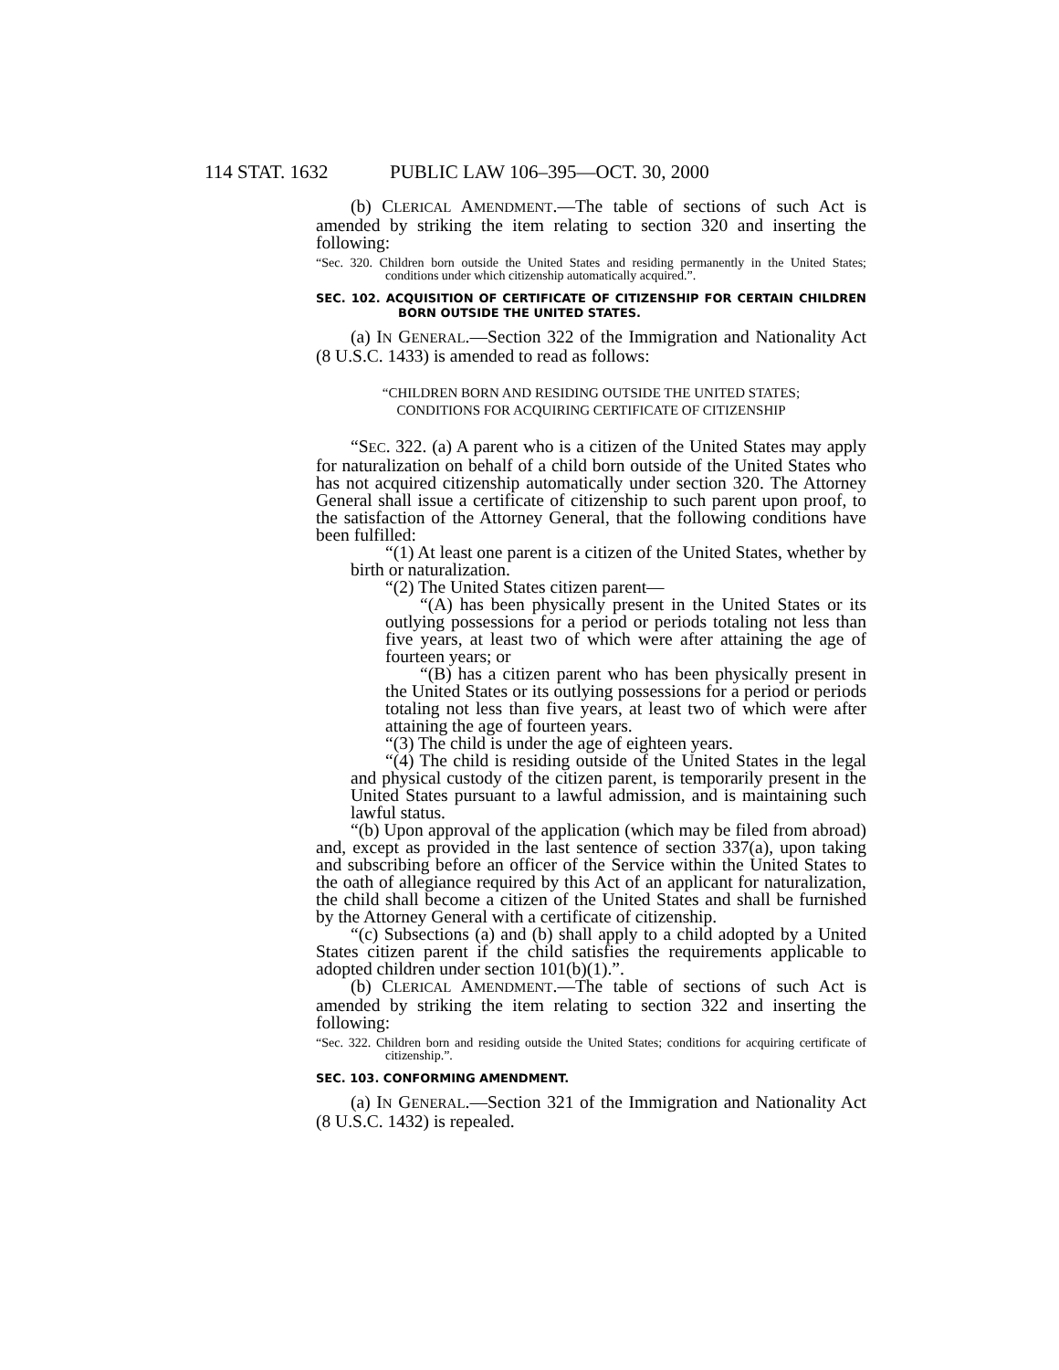114 STAT. 1632 PUBLIC LAW 106–395—OCT. 30, 2000
(b) CLERICAL AMENDMENT.—The table of sections of such Act is amended by striking the item relating to section 320 and inserting the following:
“Sec. 320. Children born outside the United States and residing permanently in the United States; conditions under which citizenship automatically acquired.”.
SEC. 102. ACQUISITION OF CERTIFICATE OF CITIZENSHIP FOR CERTAIN CHILDREN BORN OUTSIDE THE UNITED STATES.
(a) IN GENERAL.—Section 322 of the Immigration and Nationality Act (8 U.S.C. 1433) is amended to read as follows:
“CHILDREN BORN AND RESIDING OUTSIDE THE UNITED STATES;
CONDITIONS FOR ACQUIRING CERTIFICATE OF CITIZENSHIP
“SEC. 322. (a) A parent who is a citizen of the United States may apply for naturalization on behalf of a child born outside of the United States who has not acquired citizenship automatically under section 320. The Attorney General shall issue a certificate of citizenship to such parent upon proof, to the satisfaction of the Attorney General, that the following conditions have been fulfilled:
“(1) At least one parent is a citizen of the United States, whether by birth or naturalization.
“(2) The United States citizen parent—
“(A) has been physically present in the United States or its outlying possessions for a period or periods totaling not less than five years, at least two of which were after attaining the age of fourteen years; or
“(B) has a citizen parent who has been physically present in the United States or its outlying possessions for a period or periods totaling not less than five years, at least two of which were after attaining the age of fourteen years.
“(3) The child is under the age of eighteen years.
“(4) The child is residing outside of the United States in the legal and physical custody of the citizen parent, is temporarily present in the United States pursuant to a lawful admission, and is maintaining such lawful status.
“(b) Upon approval of the application (which may be filed from abroad) and, except as provided in the last sentence of section 337(a), upon taking and subscribing before an officer of the Service within the United States to the oath of allegiance required by this Act of an applicant for naturalization, the child shall become a citizen of the United States and shall be furnished by the Attorney General with a certificate of citizenship.
“(c) Subsections (a) and (b) shall apply to a child adopted by a United States citizen parent if the child satisfies the requirements applicable to adopted children under section 101(b)(1).”.
(b) CLERICAL AMENDMENT.—The table of sections of such Act is amended by striking the item relating to section 322 and inserting the following:
“Sec. 322. Children born and residing outside the United States; conditions for acquiring certificate of citizenship.”.
SEC. 103. CONFORMING AMENDMENT.
(a) IN GENERAL.—Section 321 of the Immigration and Nationality Act (8 U.S.C. 1432) is repealed.